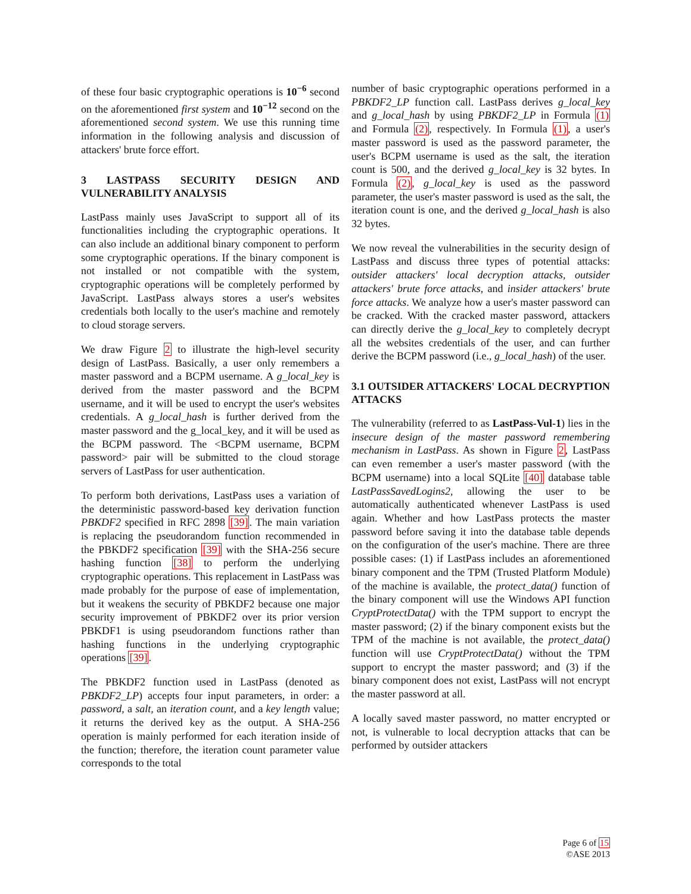of these four basic cryptographic operations is 10<sup>−6</sup> second on the aforementioned first system and 10<sup>−12</sup> second on the aforementioned second system. We use this running time information in the following analysis and discussion of attackers' brute force effort.
3 LASTPASS SECURITY DESIGN AND VULNERABILITY ANALYSIS
LastPass mainly uses JavaScript to support all of its functionalities including the cryptographic operations. It can also include an additional binary component to perform some cryptographic operations. If the binary component is not installed or not compatible with the system, cryptographic operations will be completely performed by JavaScript. LastPass always stores a user's websites credentials both locally to the user's machine and remotely to cloud storage servers.
We draw Figure 2 to illustrate the high-level security design of LastPass. Basically, a user only remembers a master password and a BCPM username. A g_local_key is derived from the master password and the BCPM username, and it will be used to encrypt the user's websites credentials. A g_local_hash is further derived from the master password and the g_local_key, and it will be used as the BCPM password. The <BCPM username, BCPM password> pair will be submitted to the cloud storage servers of LastPass for user authentication.
To perform both derivations, LastPass uses a variation of the deterministic password-based key derivation function PBKDF2 specified in RFC 2898 [39]. The main variation is replacing the pseudorandom function recommended in the PBKDF2 specification [39] with the SHA-256 secure hashing function [38] to perform the underlying cryptographic operations. This replacement in LastPass was made probably for the purpose of ease of implementation, but it weakens the security of PBKDF2 because one major security improvement of PBKDF2 over its prior version PBKDF1 is using pseudorandom functions rather than hashing functions in the underlying cryptographic operations [39].
The PBKDF2 function used in LastPass (denoted as PBKDF2_LP) accepts four input parameters, in order: a password, a salt, an iteration count, and a key length value; it returns the derived key as the output. A SHA-256 operation is mainly performed for each iteration inside of the function; therefore, the iteration count parameter value corresponds to the total
number of basic cryptographic operations performed in a PBKDF2_LP function call. LastPass derives g_local_key and g_local_hash by using PBKDF2_LP in Formula (1) and Formula (2), respectively. In Formula (1), a user's master password is used as the password parameter, the user's BCPM username is used as the salt, the iteration count is 500, and the derived g_local_key is 32 bytes. In Formula (2), g_local_key is used as the password parameter, the user's master password is used as the salt, the iteration count is one, and the derived g_local_hash is also 32 bytes.
We now reveal the vulnerabilities in the security design of LastPass and discuss three types of potential attacks: outsider attackers' local decryption attacks, outsider attackers' brute force attacks, and insider attackers' brute force attacks. We analyze how a user's master password can be cracked. With the cracked master password, attackers can directly derive the g_local_key to completely decrypt all the websites credentials of the user, and can further derive the BCPM password (i.e., g_local_hash) of the user.
3.1 OUTSIDER ATTACKERS' LOCAL DECRYPTION ATTACKS
The vulnerability (referred to as LastPass-Vul-1) lies in the insecure design of the master password remembering mechanism in LastPass. As shown in Figure 2, LastPass can even remember a user's master password (with the BCPM username) into a local SQLite [40] database table LastPassSavedLogins2, allowing the user to be automatically authenticated whenever LastPass is used again. Whether and how LastPass protects the master password before saving it into the database table depends on the configuration of the user's machine. There are three possible cases: (1) if LastPass includes an aforementioned binary component and the TPM (Trusted Platform Module) of the machine is available, the protect_data() function of the binary component will use the Windows API function CryptProtectData() with the TPM support to encrypt the master password; (2) if the binary component exists but the TPM of the machine is not available, the protect_data() function will use CryptProtectData() without the TPM support to encrypt the master password; and (3) if the binary component does not exist, LastPass will not encrypt the master password at all.
A locally saved master password, no matter encrypted or not, is vulnerable to local decryption attacks that can be performed by outsider attackers
Page 6 of 15
©ASE 2013